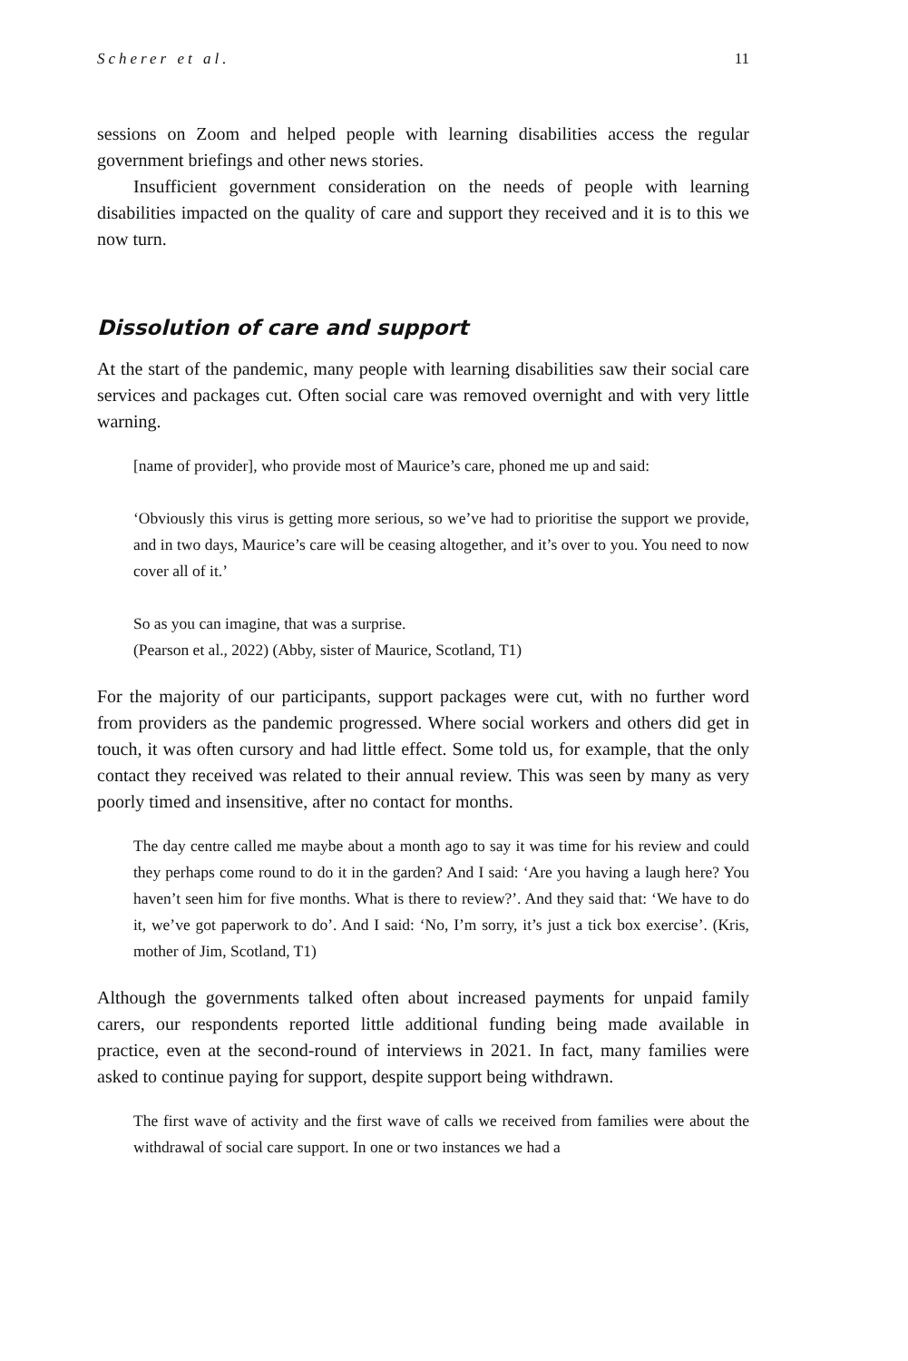Scherer et al. 11
sessions on Zoom and helped people with learning disabilities access the regular government briefings and other news stories.
Insufficient government consideration on the needs of people with learning disabilities impacted on the quality of care and support they received and it is to this we now turn.
Dissolution of care and support
At the start of the pandemic, many people with learning disabilities saw their social care services and packages cut. Often social care was removed overnight and with very little warning.
[name of provider], who provide most of Maurice’s care, phoned me up and said:
‘Obviously this virus is getting more serious, so we’ve had to prioritise the support we provide, and in two days, Maurice’s care will be ceasing altogether, and it’s over to you. You need to now cover all of it.’
So as you can imagine, that was a surprise.
(Pearson et al., 2022) (Abby, sister of Maurice, Scotland, T1)
For the majority of our participants, support packages were cut, with no further word from providers as the pandemic progressed. Where social workers and others did get in touch, it was often cursory and had little effect. Some told us, for example, that the only contact they received was related to their annual review. This was seen by many as very poorly timed and insensitive, after no contact for months.
The day centre called me maybe about a month ago to say it was time for his review and could they perhaps come round to do it in the garden? And I said: ‘Are you having a laugh here? You haven’t seen him for five months. What is there to review?’. And they said that: ‘We have to do it, we’ve got paperwork to do’. And I said: ‘No, I’m sorry, it’s just a tick box exercise’. (Kris, mother of Jim, Scotland, T1)
Although the governments talked often about increased payments for unpaid family carers, our respondents reported little additional funding being made available in practice, even at the second-round of interviews in 2021. In fact, many families were asked to continue paying for support, despite support being withdrawn.
The first wave of activity and the first wave of calls we received from families were about the withdrawal of social care support. In one or two instances we had a